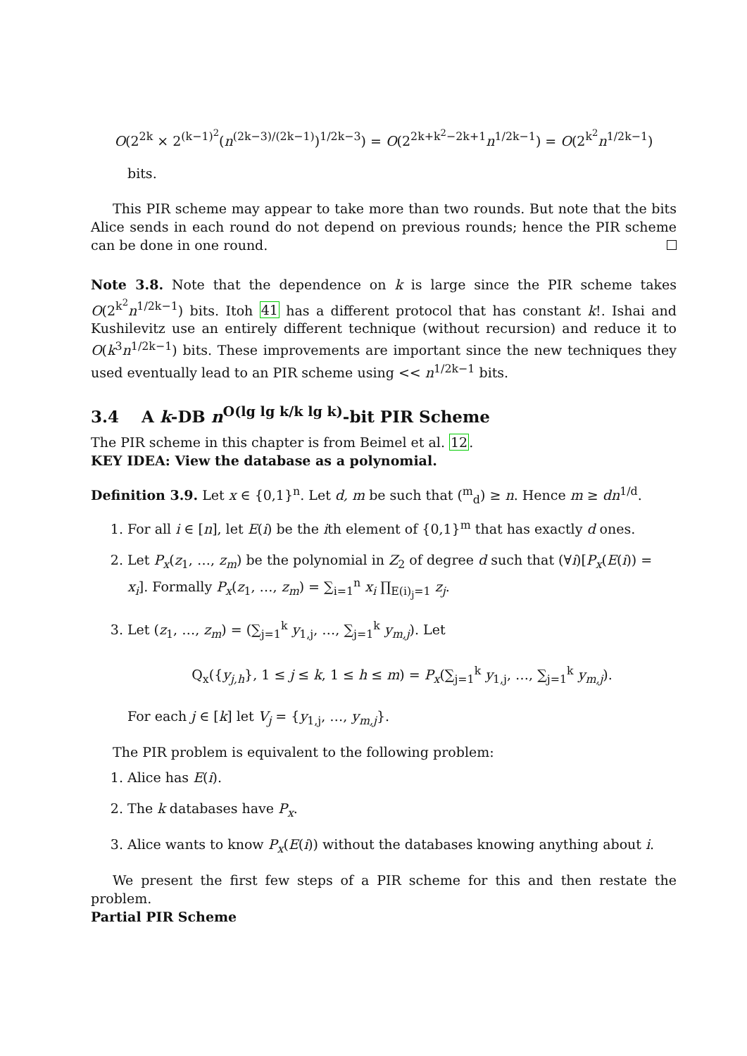O(2<sup>2k</sup> × 2<sup>(k−1)<sup>2</sup></sup>(n<sup>(2k−3)/(2k−1)</sup>)<sup>1/2k−3</sup>) = O(2<sup>2k+k<sup>2</sup>−2k+1</sup>n<sup>1/2k−1</sup>) = O(2<sup>k<sup>2</sup></sup>n<sup>1/2k−1</sup>)
bits.
This PIR scheme may appear to take more than two rounds. But note that the bits Alice sends in each round do not depend on previous rounds; hence the PIR scheme can be done in one round.
Note 3.8. Note that the dependence on k is large since the PIR scheme takes O(2<sup>k<sup>2</sup></sup>n<sup>1/2k−1</sup>) bits. Itoh 41 has a different protocol that has constant k!. Ishai and Kushilevitz use an entirely different technique (without recursion) and reduce it to O(k<sup>3</sup>n<sup>1/2k−1</sup>) bits. These improvements are important since the new techniques they used eventually lead to an PIR scheme using << n<sup>1/2k−1</sup> bits.
3.4 A k-DB n<sup>O(lg lg k/k lg k)</sup>-bit PIR Scheme
The PIR scheme in this chapter is from Beimel et al. 12.
KEY IDEA: View the database as a polynomial.
Definition 3.9. Let x ∈ {0,1}<sup>n</sup>. Let d, m be such that (<sup>m</sup><sub>d</sub>) ≥ n. Hence m ≥ dn<sup>1/d</sup>.
1. For all i ∈ [n], let E(i) be the ith element of {0,1}<sup>m</sup> that has exactly d ones.
2. Let P<sub>x</sub>(z<sub>1</sub>, …, z<sub>m</sub>) be the polynomial in Z<sub>2</sub> of degree d such that (∀i)[P<sub>x</sub>(E(i)) = x<sub>i</sub>]. Formally P<sub>x</sub>(z<sub>1</sub>, …, z<sub>m</sub>) = ∑<sub>i=1</sub><sup>n</sup> x<sub>i</sub> ∏<sub>E(i)<sub>j</sub>=1</sub> z<sub>j</sub>.
3. Let (z<sub>1</sub>, …, z<sub>m</sub>) = (∑<sub>j=1</sub><sup>k</sup> y<sub>1,j</sub>, …, ∑<sub>j=1</sub><sup>k</sup> y<sub>m,j</sub>). Let
Q<sub>x</sub>({y<sub>j,h</sub>}, 1 ≤ j ≤ k, 1 ≤ h ≤ m) = P<sub>x</sub>(∑<sub>j=1</sub><sup>k</sup> y<sub>1,j</sub>, …, ∑<sub>j=1</sub><sup>k</sup> y<sub>m,j</sub>).
For each j ∈ [k] let V<sub>j</sub> = {y<sub>1,j</sub>, …, y<sub>m,j</sub>}.
The PIR problem is equivalent to the following problem:
1. Alice has E(i).
2. The k databases have P<sub>x</sub>.
3. Alice wants to know P<sub>x</sub>(E(i)) without the databases knowing anything about i.
We present the first few steps of a PIR scheme for this and then restate the problem.
Partial PIR Scheme